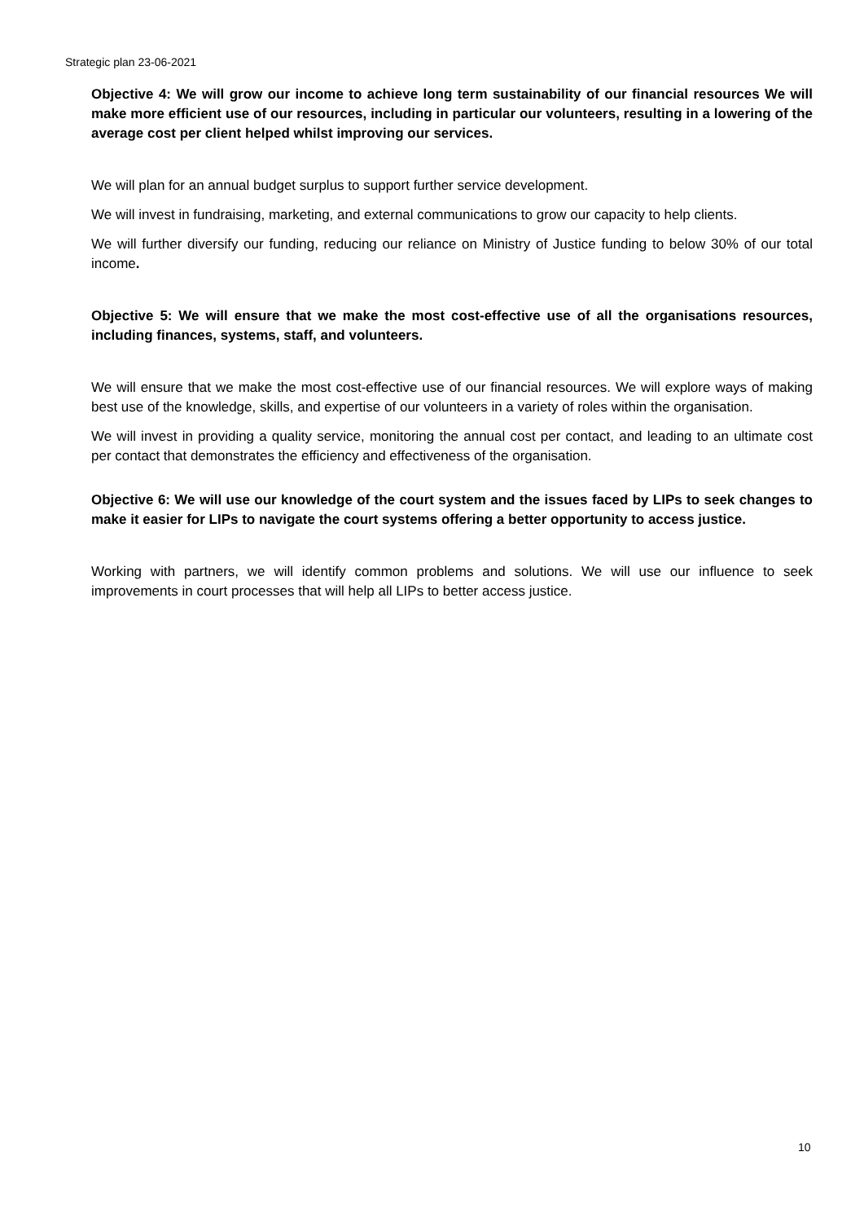Strategic plan 23-06-2021
Objective 4: We will grow our income to achieve long term sustainability of our financial resources We will make more efficient use of our resources, including in particular our volunteers, resulting in a lowering of the average cost per client helped whilst improving our services.
We will plan for an annual budget surplus to support further service development.
We will invest in fundraising, marketing, and external communications to grow our capacity to help clients.
We will further diversify our funding, reducing our reliance on Ministry of Justice funding to below 30% of our total income.
Objective 5: We will ensure that we make the most cost-effective use of all the organisations resources, including finances, systems, staff, and volunteers.
We will ensure that we make the most cost-effective use of our financial resources. We will explore ways of making best use of the knowledge, skills, and expertise of our volunteers in a variety of roles within the organisation.
We will invest in providing a quality service, monitoring the annual cost per contact, and leading to an ultimate cost per contact that demonstrates the efficiency and effectiveness of the organisation.
Objective 6: We will use our knowledge of the court system and the issues faced by LIPs to seek changes to make it easier for LIPs to navigate the court systems offering a better opportunity to access justice.
Working with partners, we will identify common problems and solutions. We will use our influence to seek improvements in court processes that will help all LIPs to better access justice.
10